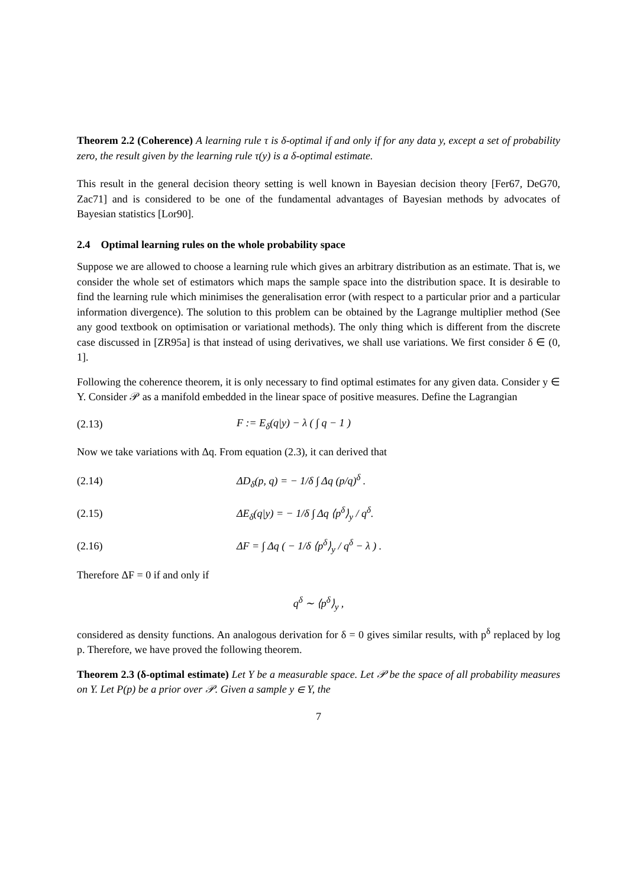Theorem 2.2 (Coherence) A learning rule τ is δ-optimal if and only if for any data y, except a set of probability zero, the result given by the learning rule τ(y) is a δ-optimal estimate.
This result in the general decision theory setting is well known in Bayesian decision theory [Fer67, DeG70, Zac71] and is considered to be one of the fundamental advantages of Bayesian methods by advocates of Bayesian statistics [Lor90].
2.4 Optimal learning rules on the whole probability space
Suppose we are allowed to choose a learning rule which gives an arbitrary distribution as an estimate. That is, we consider the whole set of estimators which maps the sample space into the distribution space. It is desirable to find the learning rule which minimises the generalisation error (with respect to a particular prior and a particular information divergence). The solution to this problem can be obtained by the Lagrange multiplier method (See any good textbook on optimisation or variational methods). The only thing which is different from the discrete case discussed in [ZR95a] is that instead of using derivatives, we shall use variations. We first consider δ ∈ (0, 1].
Following the coherence theorem, it is only necessary to find optimal estimates for any given data. Consider y ∈ Y. Consider 𝒫 as a manifold embedded in the linear space of positive measures. Define the Lagrangian
(2.13) F := E<sub>δ</sub>(q|y) − λ ( ∫ q − 1 )
Now we take variations with Δq. From equation (2.3), it can derived that
(2.14) ΔD<sub>δ</sub>(p, q) = − 1/δ ∫ Δq (p/q)<sup>δ</sup> .
(2.15) ΔE<sub>δ</sub>(q|y) = − 1/δ ∫ Δq ⟨p<sup>δ</sup>⟩<sub>y</sub> / q<sup>δ</sup>.
(2.16) ΔF = ∫ Δq ( − 1/δ ⟨p<sup>δ</sup>⟩<sub>y</sub> / q<sup>δ</sup> − λ ) .
Therefore ΔF = 0 if and only if
q<sup>δ</sup> ∼ ⟨p<sup>δ</sup>⟩<sub>y</sub> ,
considered as density functions. An analogous derivation for δ = 0 gives similar results, with p<sup>δ</sup> replaced by log p. Therefore, we have proved the following theorem.
Theorem 2.3 (δ-optimal estimate) Let Y be a measurable space. Let 𝒫 be the space of all probability measures on Y. Let P(p) be a prior over 𝒫. Given a sample y ∈ Y, the
7